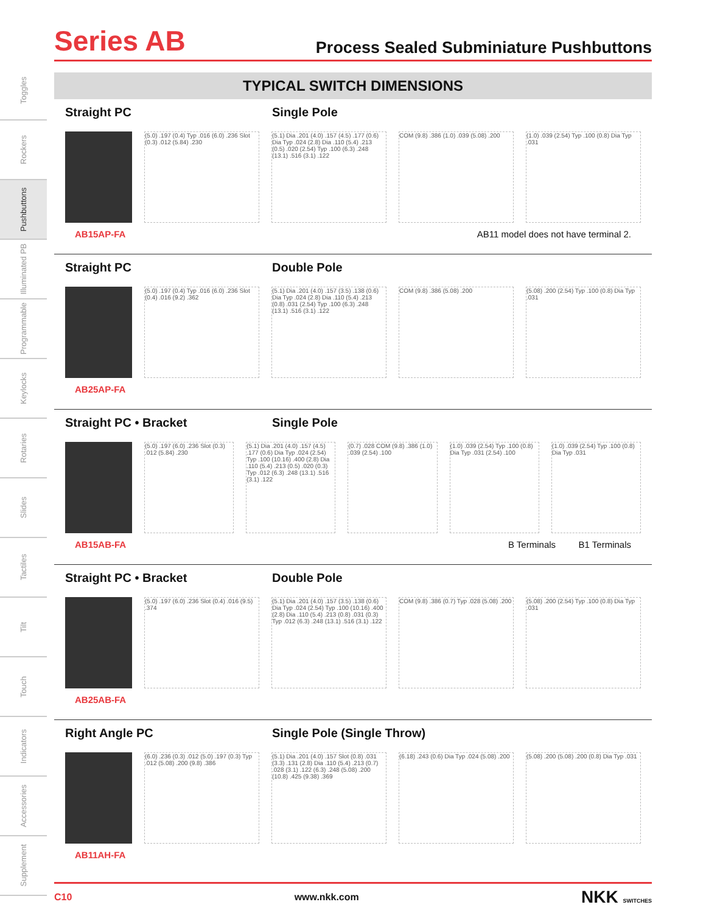Toggles
Rockers
Pushbuttons
Illuminated PB
Programmable
Keylocks
Rotaries
Slides
Tactiles
Tilt
Touch
Indicators
Accessories
Supplement
Series AB
Process Sealed Subminiature Pushbuttons
TYPICAL SWITCH DIMENSIONS
Straight PC Single Pole
(5.0) .197 (0.4) Typ .016 (6.0) .236 Slot (0.3) .012 (5.84) .230
(5.1) Dia .201 (4.0) .157 (4.5) .177 (0.6) Dia Typ .024 (2.8) Dia .110 (5.4) .213 (0.5) .020 (2.54) Typ .100 (6.3) .248 (13.1) .516 (3.1) .122
COM (9.8) .386 (1.0) .039 (5.08) .200
(1.0) .039 (2.54) Typ .100 (0.8) Dia Typ .031
AB15AP-FA AB11 model does not have terminal 2.
Straight PC Double Pole
(5.0) .197 (0.4) Typ .016 (6.0) .236 Slot (0.4) .016 (9.2) .362
(5.1) Dia .201 (4.0) .157 (3.5) .138 (0.6) Dia Typ .024 (2.8) Dia .110 (5.4) .213 (0.8) .031 (2.54) Typ .100 (6.3) .248 (13.1) .516 (3.1) .122
COM (9.8) .386 (5.08) .200 (5.08) .200 (2.54) Typ .100 (0.8) Dia Typ .031
AB25AP-FA
Straight PC • Bracket Single Pole
(5.0) .197 (6.0) .236 Slot (0.3) .012 (5.84) .230
(5.1) Dia .201 (4.0) .157 (4.5) .177 (0.6) Dia Typ .024 (2.54) Typ .100 (10.16) .400 (2.8) Dia .110 (5.4) .213 (0.5) .020 (0.3) Typ .012 (6.3) .248 (13.1) .516 (3.1) .122
(0.7) .028 COM (9.8) .386 (1.0) .039 (2.54) .100
(1.0) .039 (2.54) Typ .100 (0.8) Dia Typ .031 (2.54) .100
(1.0) .039 (2.54) Typ .100 (0.8) Dia Typ .031
AB15AB-FA B Terminals B1 Terminals
Straight PC • Bracket Double Pole
(5.0) .197 (6.0) .236 Slot (0.4) .016 (9.5) .374
(5.1) Dia .201 (4.0) .157 (3.5) .138 (0.6) Dia Typ .024 (2.54) Typ .100 (10.16) .400 (2.8) Dia .110 (5.4) .213 (0.8) .031 (0.3) Typ .012 (6.3) .248 (13.1) .516 (3.1) .122
COM (9.8) .386 (0.7) Typ .028 (5.08) .200
(5.08) .200 (2.54) Typ .100 (0.8) Dia Typ .031
AB25AB-FA
Right Angle PC Single Pole (Single Throw)
(6.0) .236 (0.3) .012 (5.0) .197 (0.3) Typ .012 (5.08) .200 (9.8) .386
(5.1) Dia .201 (4.0) .157 Slot (0.8) .031 (3.3) .131 (2.8) Dia .110 (5.4) .213 (0.7) .028 (3.1) .122 (6.3) .248 (5.08) .200 (10.8) .425 (9.38) .369
(6.18) .243 (0.6) Dia Typ .024 (5.08) .200
(5.08) .200 (5.08) .200 (0.8) Dia Typ .031
AB11AH-FA
C10 www.nkk.com NKK SWITCHES